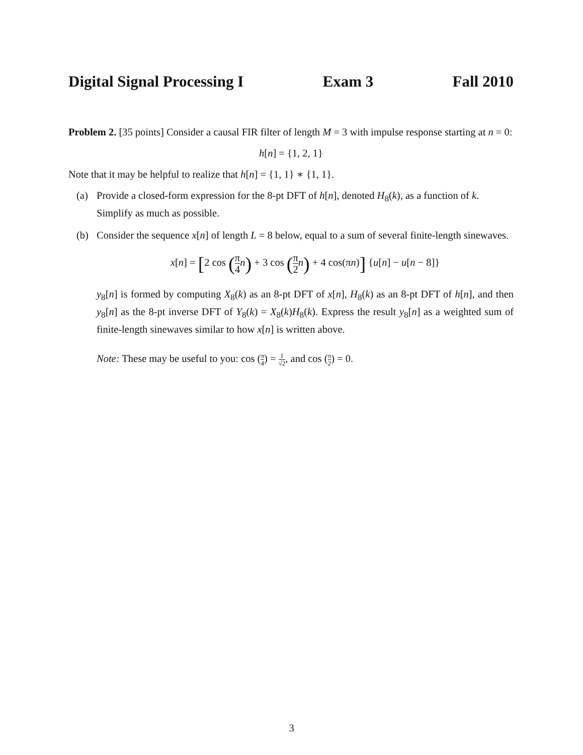Digital Signal Processing I Exam 3 Fall 2010
Problem 2. [35 points] Consider a causal FIR filter of length M = 3 with impulse response starting at n = 0:
h[n] = {1, 2, 1}
Note that it may be helpful to realize that h[n] = {1, 1} ∗ {1, 1}.
(a) Provide a closed-form expression for the 8-pt DFT of h[n], denoted H<sub>8</sub>(k), as a function of k. Simplify as much as possible.
(b) Consider the sequence x[n] of length L = 8 below, equal to a sum of several finite-length sinewaves.
x[n] = [2 cos (π 4 n) + 3 cos (π 2 n) + 4 cos(πn)] {u[n] − u[n − 8]}
y<sub>8</sub>[n] is formed by computing X<sub>8</sub>(k) as an 8-pt DFT of x[n], H<sub>8</sub>(k) as an 8-pt DFT of h[n], and then y<sub>8</sub>[n] as the 8-pt inverse DFT of Y<sub>8</sub>(k) = X<sub>8</sub>(k)H<sub>8</sub>(k). Express the result y<sub>8</sub>[n] as a weighted sum of finite-length sinewaves similar to how x[n] is written above.
Note: These may be useful to you: cos (π 4) = 1 √2, and cos (π 2) = 0.
3